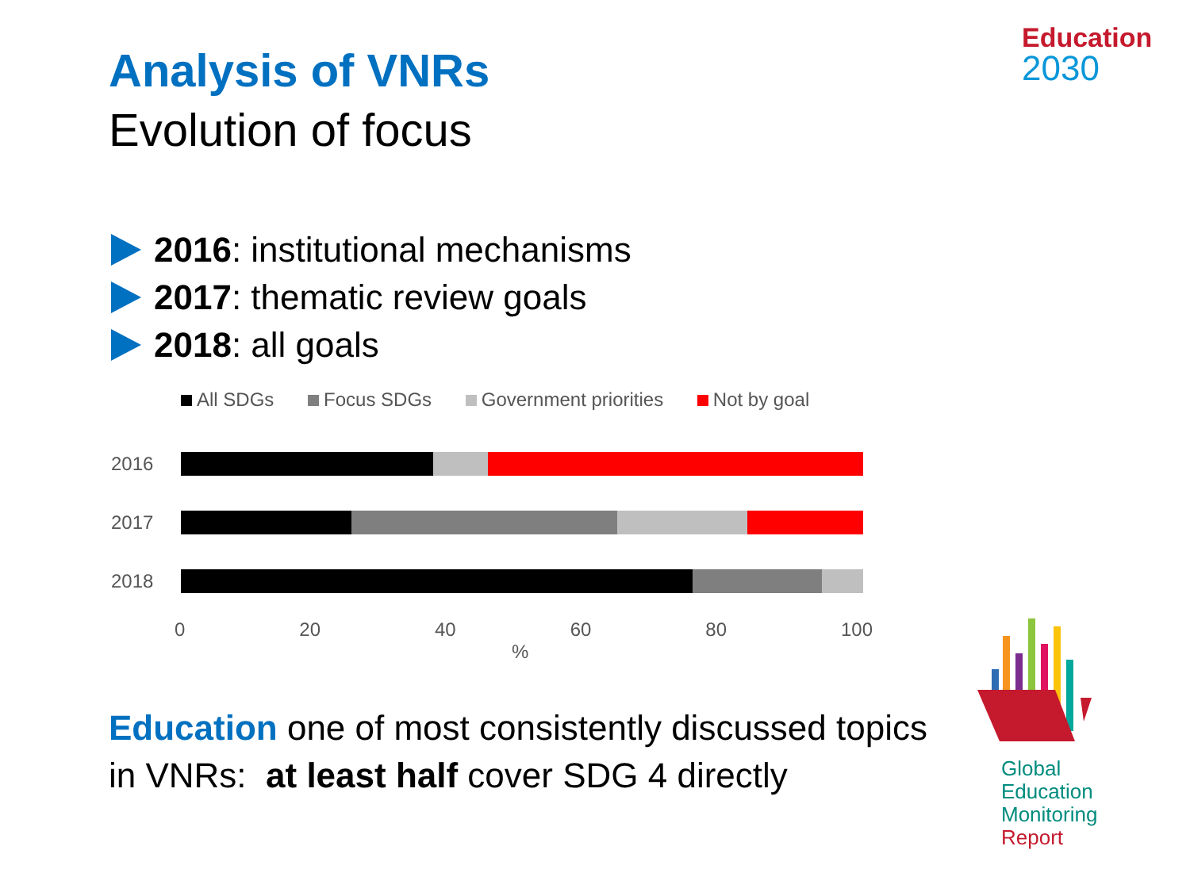Analysis of VNRs
Evolution of focus
Education
2030
2016: institutional mechanisms
2017: thematic review goals
2018: all goals
All SDGs Focus SDGs Government priorities Not by goal
2016
2017
2018
0 20 40 60 80 100
%
Education one of most consistently discussed topics
in VNRs: at least half cover SDG 4 directly
Global
Education
Monitoring
Report